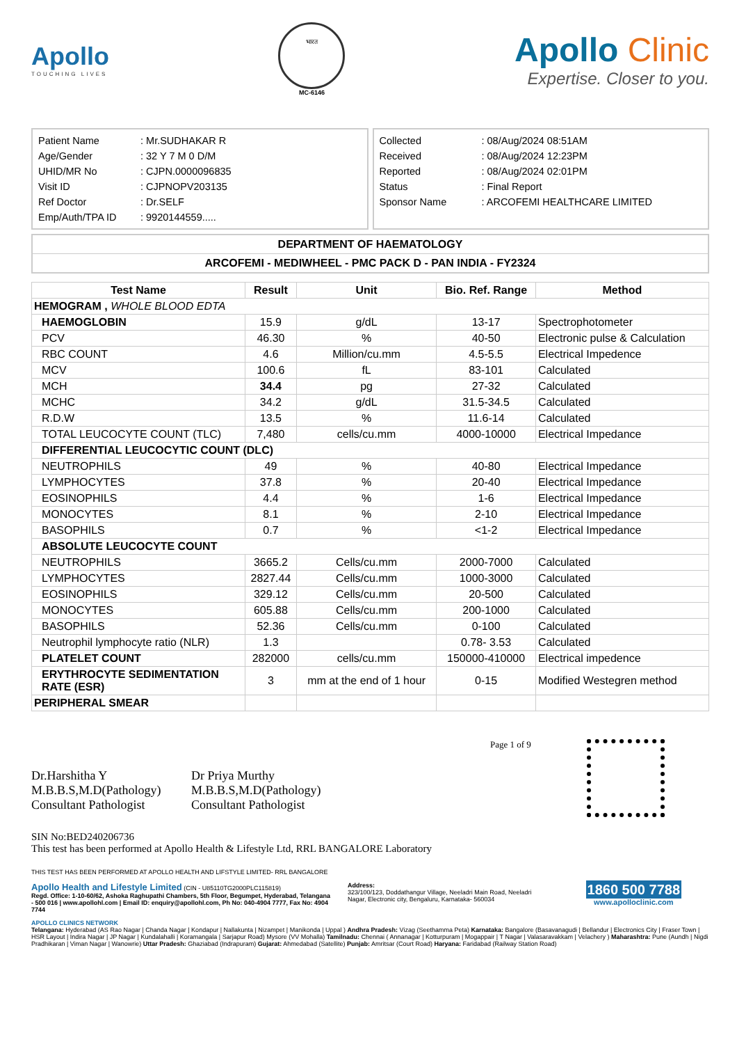Apollo
TOUCHING LIVES
भारत
MC-6146
Apollo Clinic
Expertise. Closer to you.
| Patient Name | : Mr.SUDHAKAR R |
| Age/Gender | : 32 Y 7 M 0 D/M |
| UHID/MR No | : CJPN.0000096835 |
| Visit ID | : CJPNOPV203135 |
| Ref Doctor | : Dr.SELF |
| Emp/Auth/TPA ID | : 9920144559..... |
| Collected | : 08/Aug/2024 08:51AM |
| Received | : 08/Aug/2024 12:23PM |
| Reported | : 08/Aug/2024 02:01PM |
| Status | : Final Report |
| Sponsor Name | : ARCOFEMI HEALTHCARE LIMITED |
DEPARTMENT OF HAEMATOLOGY
ARCOFEMI - MEDIWHEEL - PMC PACK D - PAN INDIA - FY2324
| Test Name | Result | Unit | Bio. Ref. Range | Method |
| --- | --- | --- | --- | --- |
| HEMOGRAM , WHOLE BLOOD EDTA | | | | |
| HAEMOGLOBIN | 15.9 | g/dL | 13-17 | Spectrophotometer |
| PCV | 46.30 | % | 40-50 | Electronic pulse & Calculation |
| RBC COUNT | 4.6 | Million/cu.mm | 4.5-5.5 | Electrical Impedence |
| MCV | 100.6 | fL | 83-101 | Calculated |
| MCH | 34.4 | pg | 27-32 | Calculated |
| MCHC | 34.2 | g/dL | 31.5-34.5 | Calculated |
| R.D.W | 13.5 | % | 11.6-14 | Calculated |
| TOTAL LEUCOCYTE COUNT (TLC) | 7,480 | cells/cu.mm | 4000-10000 | Electrical Impedance |
| DIFFERENTIAL LEUCOCYTIC COUNT (DLC) | | | | |
| NEUTROPHILS | 49 | % | 40-80 | Electrical Impedance |
| LYMPHOCYTES | 37.8 | % | 20-40 | Electrical Impedance |
| EOSINOPHILS | 4.4 | % | 1-6 | Electrical Impedance |
| MONOCYTES | 8.1 | % | 2-10 | Electrical Impedance |
| BASOPHILS | 0.7 | % | <1-2 | Electrical Impedance |
| ABSOLUTE LEUCOCYTE COUNT | | | | |
| NEUTROPHILS | 3665.2 | Cells/cu.mm | 2000-7000 | Calculated |
| LYMPHOCYTES | 2827.44 | Cells/cu.mm | 1000-3000 | Calculated |
| EOSINOPHILS | 329.12 | Cells/cu.mm | 20-500 | Calculated |
| MONOCYTES | 605.88 | Cells/cu.mm | 200-1000 | Calculated |
| BASOPHILS | 52.36 | Cells/cu.mm | 0-100 | Calculated |
| Neutrophil lymphocyte ratio (NLR) | 1.3 | | 0.78- 3.53 | Calculated |
| PLATELET COUNT | 282000 | cells/cu.mm | 150000-410000 | Electrical impedence |
| ERYTHROCYTE SEDIMENTATION RATE (ESR) | 3 | mm at the end of 1 hour | 0-15 | Modified Westegren method |
| PERIPHERAL SMEAR | | | | |
Dr.Harshitha Y
M.B.B.S,M.D(Pathology)
Consultant Pathologist
Dr Priya Murthy
M.B.B.S,M.D(Pathology)
Consultant Pathologist
Page 1 of 9
SIN No:BED240206736
This test has been performed at Apollo Health & Lifestyle Ltd, RRL BANGALORE Laboratory
THIS TEST HAS BEEN PERFORMED AT APOLLO HEALTH AND LIFSTYLE LIMITED- RRL BANGALORE
Apollo Health and Lifestyle Limited (CIN - U85110TG2000PLC115819)
Regd. Office: 1-10-60/62, Ashoka Raghupathi Chambers, 5th Floor, Begumpet, Hyderabad, Telangana - 500 016 | www.apollohl.com | Email ID: enquiry@apollohl.com, Ph No: 040-4904 7777, Fax No: 4904 7744
Address:
323/100/123, Doddathangur Village, Neeladri Main Road, Neeladri Nagar, Electronic city, Bengaluru, Karnataka- 560034
1860 500 7788
www.apolloclinic.com
APOLLO CLINICS NETWORK
Telangana: Hyderabad (AS Rao Nagar | Chanda Nagar | Kondapur | Nallakunta | Nizampet | Manikonda | Uppal ) Andhra Pradesh: Vizag (Seethamma Peta) Karnataka: Bangalore (Basavanagudi | Bellandur | Electronics City | Fraser Town | HSR Layout | Indira Nagar | JP Nagar | Kundalahalli | Koramangala | Sarjapur Road) Mysore (VV Mohalla) Tamilnadu: Chennai ( Annanagar | Kotturpuram | Mogappair | T Nagar | Valasaravakkam | Velachery ) Maharashtra: Pune (Aundh | Nigdi Pradhikaran | Viman Nagar | Wanowrie) Uttar Pradesh: Ghaziabad (Indrapuram) Gujarat: Ahmedabad (Satellite) Punjab: Amritsar (Court Road) Haryana: Faridabad (Railway Station Road)